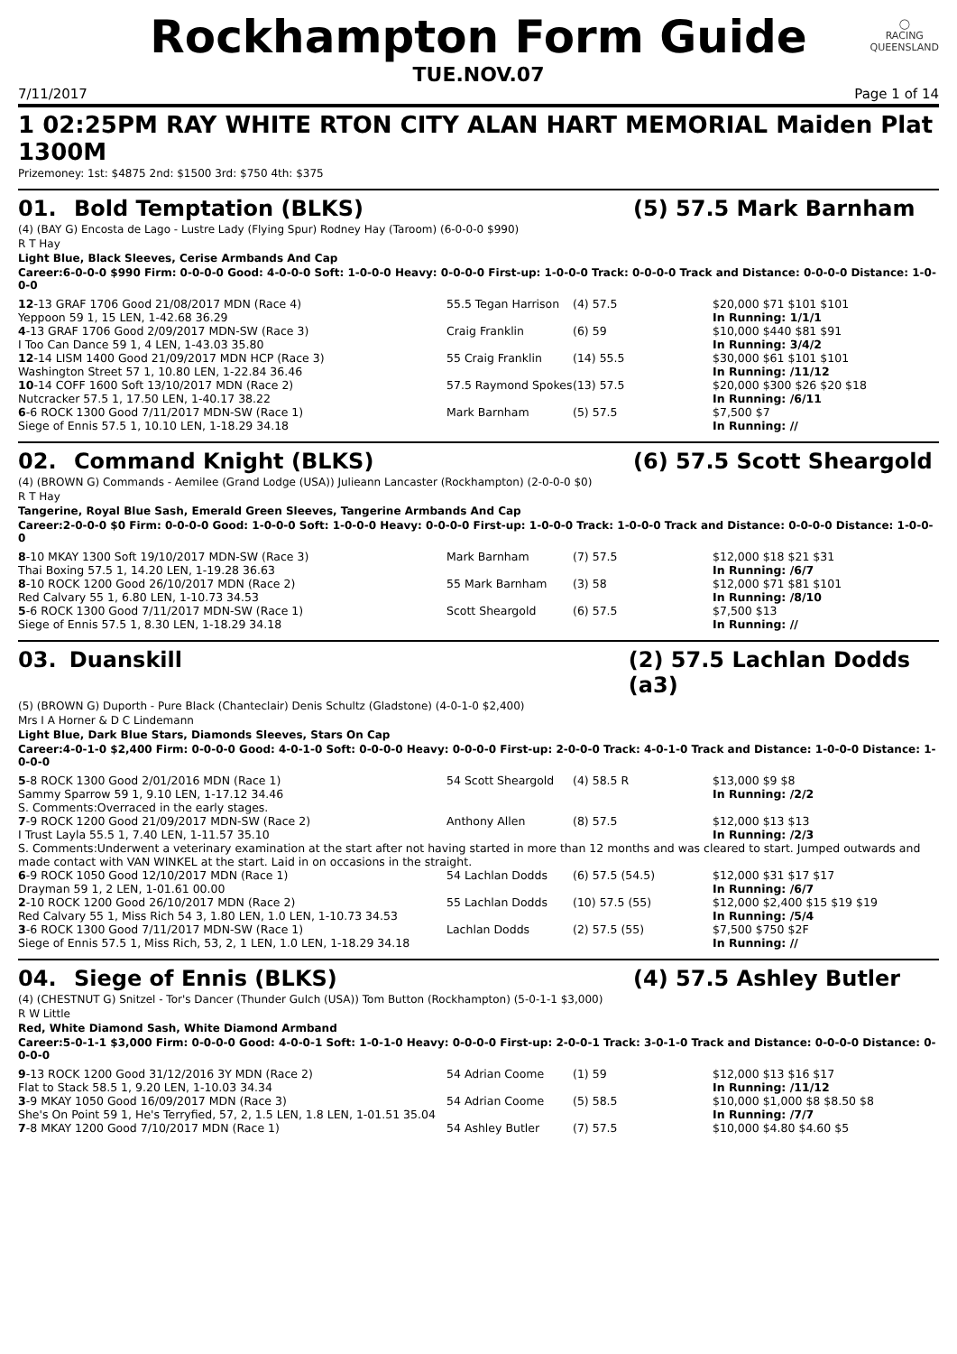◯
RACING
QUEENSLAND
Rockhampton Form Guide
TUE.NOV.07
7/11/2017 Page 1 of 14
1 02:25PM RAY WHITE RTON CITY ALAN HART MEMORIAL Maiden Plat 1300M
Prizemoney: 1st: $4875 2nd: $1500 3rd: $750 4th: $375
01. Bold Temptation (BLKS) (5) 57.5 Mark Barnham
(4) (BAY G) Encosta de Lago - Lustre Lady (Flying Spur) Rodney Hay (Taroom) (6-0-0-0 $990)
R T Hay
Light Blue, Black Sleeves, Cerise Armbands And Cap
Career:6-0-0-0 $990 Firm: 0-0-0-0 Good: 4-0-0-0 Soft: 1-0-0-0 Heavy: 0-0-0-0 First-up: 1-0-0-0 Track: 0-0-0-0 Track and Distance: 0-0-0-0 Distance: 1-0-0-0
| 12 -13 GRAF 1706 Good 21/08/2017 MDN (Race 4) | 55.5 Tegan Harrison | (4) 57.5 | $20,000 $71 $101 $101 |
| Yeppoon 59 1, 15 LEN, 1-42.68 36.29 | | | In Running: 1/1/1 |
| 4 -13 GRAF 1706 Good 2/09/2017 MDN-SW (Race 3) | Craig Franklin | (6) 59 | $10,000 $440 $81 $91 |
| I Too Can Dance 59 1, 4 LEN, 1-43.03 35.80 | | | In Running: 3/4/2 |
| 12 -14 LISM 1400 Good 21/09/2017 MDN HCP (Race 3) | 55 Craig Franklin | (14) 55.5 | $30,000 $61 $101 $101 |
| Washington Street 57 1, 10.80 LEN, 1-22.84 36.46 | | | In Running: /11/12 |
| 10 -14 COFF 1600 Soft 13/10/2017 MDN (Race 2) | 57.5 Raymond Spokes | (13) 57.5 | $20,000 $300 $26 $20 $18 |
| Nutcracker 57.5 1, 17.50 LEN, 1-40.17 38.22 | | | In Running: /6/11 |
| 6 -6 ROCK 1300 Good 7/11/2017 MDN-SW (Race 1) | Mark Barnham | (5) 57.5 | $7,500 $7 |
| Siege of Ennis 57.5 1, 10.10 LEN, 1-18.29 34.18 | | | In Running: // |
02. Command Knight (BLKS) (6) 57.5 Scott Sheargold
(4) (BROWN G) Commands - Aemilee (Grand Lodge (USA)) Julieann Lancaster (Rockhampton) (2-0-0-0 $0)
R T Hay
Tangerine, Royal Blue Sash, Emerald Green Sleeves, Tangerine Armbands And Cap
Career:2-0-0-0 $0 Firm: 0-0-0-0 Good: 1-0-0-0 Soft: 1-0-0-0 Heavy: 0-0-0-0 First-up: 1-0-0-0 Track: 1-0-0-0 Track and Distance: 0-0-0-0 Distance: 1-0-0-0
| 8 -10 MKAY 1300 Soft 19/10/2017 MDN-SW (Race 3) | Mark Barnham | (7) 57.5 | $12,000 $18 $21 $31 |
| Thai Boxing 57.5 1, 14.20 LEN, 1-19.28 36.63 | | | In Running: /6/7 |
| 8 -10 ROCK 1200 Good 26/10/2017 MDN (Race 2) | 55 Mark Barnham | (3) 58 | $12,000 $71 $81 $101 |
| Red Calvary 55 1, 6.80 LEN, 1-10.73 34.53 | | | In Running: /8/10 |
| 5 -6 ROCK 1300 Good 7/11/2017 MDN-SW (Race 1) | Scott Sheargold | (6) 57.5 | $7,500 $13 |
| Siege of Ennis 57.5 1, 8.30 LEN, 1-18.29 34.18 | | | In Running: // |
03. Duanskill (2) 57.5 Lachlan Dodds (a3)
(5) (BROWN G) Duporth - Pure Black (Chanteclair) Denis Schultz (Gladstone) (4-0-1-0 $2,400)
Mrs I A Horner & D C Lindemann
Light Blue, Dark Blue Stars, Diamonds Sleeves, Stars On Cap
Career:4-0-1-0 $2,400 Firm: 0-0-0-0 Good: 4-0-1-0 Soft: 0-0-0-0 Heavy: 0-0-0-0 First-up: 2-0-0-0 Track: 4-0-1-0 Track and Distance: 1-0-0-0 Distance: 1-0-0-0
| 5 -8 ROCK 1300 Good 2/01/2016 MDN (Race 1) | 54 Scott Sheargold | (4) 58.5 R | $13,000 $9 $8 |
| Sammy Sparrow 59 1, 9.10 LEN, 1-17.12 34.46 | | | In Running: /2/2 |
| S. Comments:Overraced in the early stages. | | | |
| 7 -9 ROCK 1200 Good 21/09/2017 MDN-SW (Race 2) | Anthony Allen | (8) 57.5 | $12,000 $13 $13 |
| I Trust Layla 55.5 1, 7.40 LEN, 1-11.57 35.10 | | | In Running: /2/3 |
| S. Comments:Underwent a veterinary examination at the start after not having started in more than 12 months and was cleared to start. Jumped outwards and made contact with VAN WINKEL at the start. Laid in on occasions in the straight. | | | |
| 6 -9 ROCK 1050 Good 12/10/2017 MDN (Race 1) | 54 Lachlan Dodds | (6) 57.5 (54.5) | $12,000 $31 $17 $17 |
| Drayman 59 1, 2 LEN, 1-01.61 00.00 | | | In Running: /6/7 |
| 2 -10 ROCK 1200 Good 26/10/2017 MDN (Race 2) | 55 Lachlan Dodds | (10) 57.5 (55) | $12,000 $2,400 $15 $19 $19 |
| Red Calvary 55 1, Miss Rich 54 3, 1.80 LEN, 1.0 LEN, 1-10.73 34.53 | | | In Running: /5/4 |
| 3 -6 ROCK 1300 Good 7/11/2017 MDN-SW (Race 1) | Lachlan Dodds | (2) 57.5 (55) | $7,500 $750 $2F |
| Siege of Ennis 57.5 1, Miss Rich, 53, 2, 1 LEN, 1.0 LEN, 1-18.29 34.18 | | | In Running: // |
04. Siege of Ennis (BLKS) (4) 57.5 Ashley Butler
(4) (CHESTNUT G) Snitzel - Tor's Dancer (Thunder Gulch (USA)) Tom Button (Rockhampton) (5-0-1-1 $3,000)
R W Little
Red, White Diamond Sash, White Diamond Armband
Career:5-0-1-1 $3,000 Firm: 0-0-0-0 Good: 4-0-0-1 Soft: 1-0-1-0 Heavy: 0-0-0-0 First-up: 2-0-0-1 Track: 3-0-1-0 Track and Distance: 0-0-0-0 Distance: 0-0-0-0
| 9 -13 ROCK 1200 Good 31/12/2016 3Y MDN (Race 2) | 54 Adrian Coome | (1) 59 | $12,000 $13 $16 $17 |
| Flat to Stack 58.5 1, 9.20 LEN, 1-10.03 34.34 | | | In Running: /11/12 |
| 3 -9 MKAY 1050 Good 16/09/2017 MDN (Race 3) | 54 Adrian Coome | (5) 58.5 | $10,000 $1,000 $8 $8.50 $8 |
| She's On Point 59 1, He's Terryfied, 57, 2, 1.5 LEN, 1.8 LEN, 1-01.51 35.04 | | | In Running: /7/7 |
| 7 -8 MKAY 1200 Good 7/10/2017 MDN (Race 1) | 54 Ashley Butler | (7) 57.5 | $10,000 $4.80 $4.60 $5 |